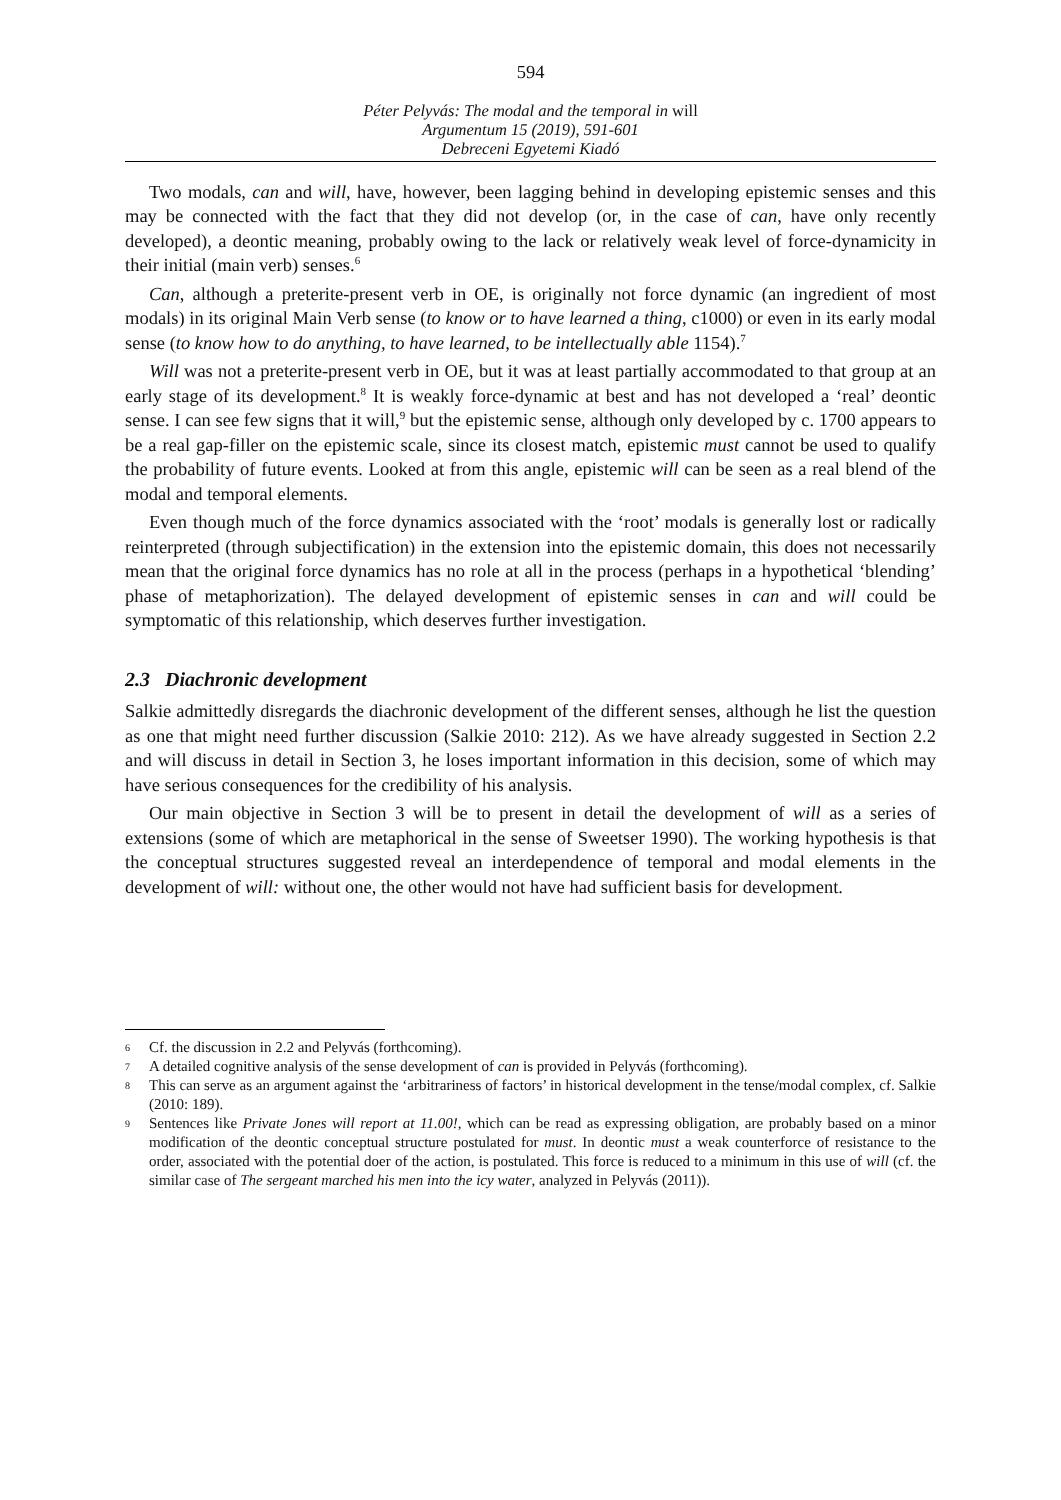594
Péter Pelyvás: The modal and the temporal in will
Argumentum 15 (2019), 591-601
Debreceni Egyetemi Kiadó
Two modals, can and will, have, however, been lagging behind in developing epistemic senses and this may be connected with the fact that they did not develop (or, in the case of can, have only recently developed), a deontic meaning, probably owing to the lack or relatively weak level of force-dynamicity in their initial (main verb) senses.<sup>6</sup>
Can, although a preterite-present verb in OE, is originally not force dynamic (an ingredient of most modals) in its original Main Verb sense (to know or to have learned a thing, c1000) or even in its early modal sense (to know how to do anything, to have learned, to be intellectually able 1154).<sup>7</sup>
Will was not a preterite-present verb in OE, but it was at least partially accommodated to that group at an early stage of its development.<sup>8</sup> It is weakly force-dynamic at best and has not developed a ‘real’ deontic sense. I can see few signs that it will,<sup>9</sup> but the epistemic sense, although only developed by c. 1700 appears to be a real gap-filler on the epistemic scale, since its closest match, epistemic must cannot be used to qualify the probability of future events. Looked at from this angle, epistemic will can be seen as a real blend of the modal and temporal elements.
Even though much of the force dynamics associated with the ‘root’ modals is generally lost or radically reinterpreted (through subjectification) in the extension into the epistemic domain, this does not necessarily mean that the original force dynamics has no role at all in the process (perhaps in a hypothetical ‘blending’ phase of metaphorization). The delayed development of epistemic senses in can and will could be symptomatic of this relationship, which deserves further investigation.
2.3 Diachronic development
Salkie admittedly disregards the diachronic development of the different senses, although he list the question as one that might need further discussion (Salkie 2010: 212). As we have already suggested in Section 2.2 and will discuss in detail in Section 3, he loses important information in this decision, some of which may have serious consequences for the credibility of his analysis.
Our main objective in Section 3 will be to present in detail the development of will as a series of extensions (some of which are metaphorical in the sense of Sweetser 1990). The working hypothesis is that the conceptual structures suggested reveal an interdependence of temporal and modal elements in the development of will: without one, the other would not have had sufficient basis for development.
6 Cf. the discussion in 2.2 and Pelyvás (forthcoming).
7 A detailed cognitive analysis of the sense development of can is provided in Pelyvás (forthcoming).
8 This can serve as an argument against the ‘arbitrariness of factors’ in historical development in the tense/modal complex, cf. Salkie (2010: 189).
9 Sentences like Private Jones will report at 11.00!, which can be read as expressing obligation, are probably based on a minor modification of the deontic conceptual structure postulated for must. In deontic must a weak counterforce of resistance to the order, associated with the potential doer of the action, is postulated. This force is reduced to a minimum in this use of will (cf. the similar case of The sergeant marched his men into the icy water, analyzed in Pelyvás (2011)).